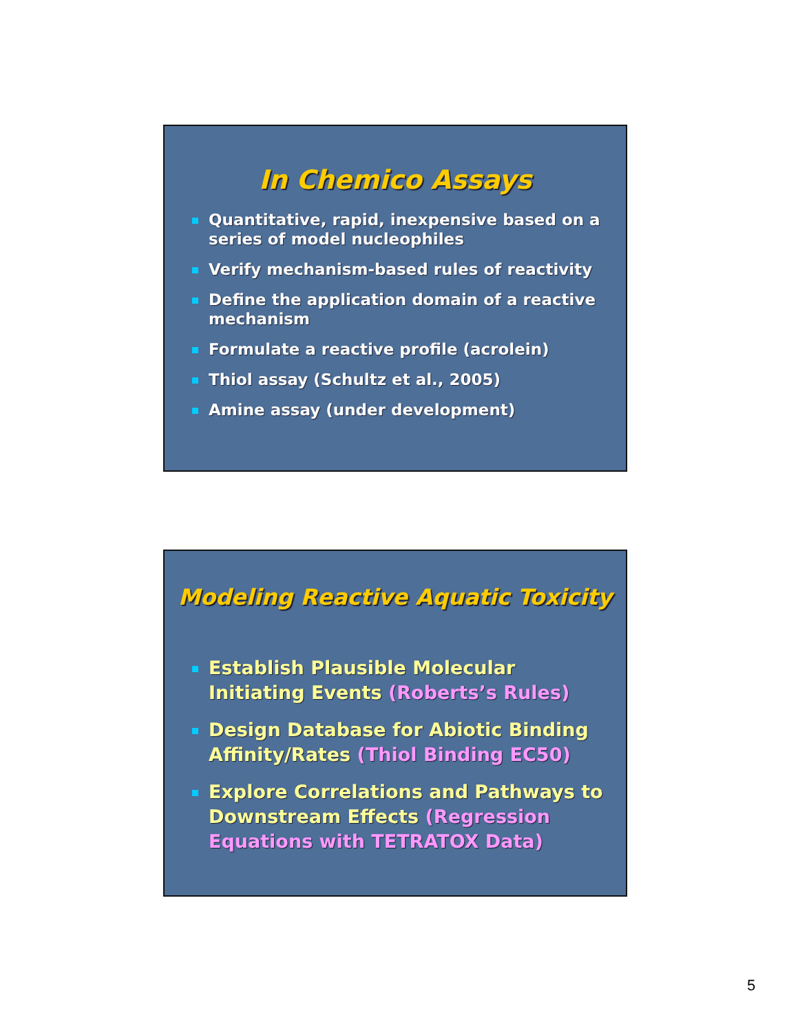In Chemico Assays
Quantitative, rapid, inexpensive based on a series of model nucleophiles
Verify mechanism-based rules of reactivity
Define the application domain of a reactive mechanism
Formulate a reactive profile (acrolein)
Thiol assay (Schultz et al., 2005)
Amine assay (under development)
Modeling Reactive Aquatic Toxicity
Establish Plausible Molecular Initiating Events (Roberts’s Rules)
Design Database for Abiotic Binding Affinity/Rates (Thiol Binding EC50)
Explore Correlations and Pathways to Downstream Effects (Regression Equations with TETRATOX Data)
5